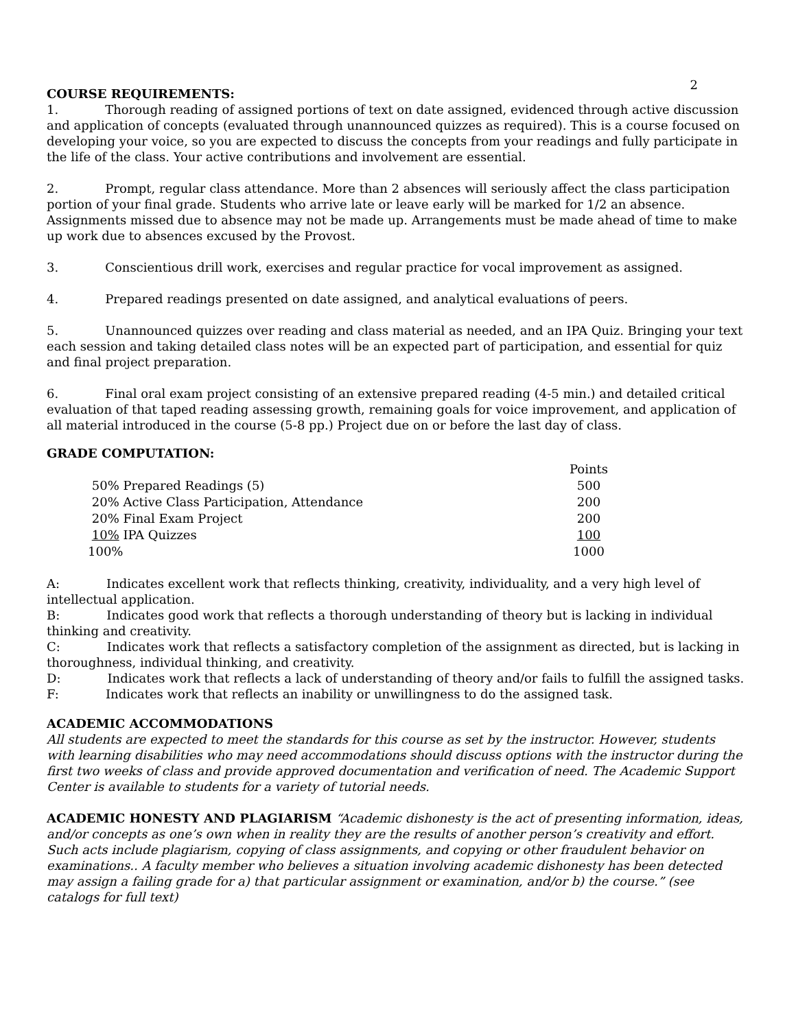2
COURSE REQUIREMENTS:
1. Thorough reading of assigned portions of text on date assigned, evidenced through active discussion and application of concepts (evaluated through unannounced quizzes as required). This is a course focused on developing your voice, so you are expected to discuss the concepts from your readings and fully participate in the life of the class. Your active contributions and involvement are essential.
2. Prompt, regular class attendance. More than 2 absences will seriously affect the class participation portion of your final grade. Students who arrive late or leave early will be marked for 1/2 an absence. Assignments missed due to absence may not be made up. Arrangements must be made ahead of time to make up work due to absences excused by the Provost.
3. Conscientious drill work, exercises and regular practice for vocal improvement as assigned.
4. Prepared readings presented on date assigned, and analytical evaluations of peers.
5. Unannounced quizzes over reading and class material as needed, and an IPA Quiz. Bringing your text each session and taking detailed class notes will be an expected part of participation, and essential for quiz and final project preparation.
6. Final oral exam project consisting of an extensive prepared reading (4-5 min.) and detailed critical evaluation of that taped reading assessing growth, remaining goals for voice improvement, and application of all material introduced in the course (5-8 pp.) Project due on or before the last day of class.
GRADE COMPUTATION:
| | Points |
| 50% Prepared Readings (5) | 500 |
| 20% Active Class Participation, Attendance | 200 |
| 20% Final Exam Project | 200 |
| 10% IPA Quizzes | 100 |
| 100% | 1000 |
A: Indicates excellent work that reflects thinking, creativity, individuality, and a very high level of intellectual application.
B: Indicates good work that reflects a thorough understanding of theory but is lacking in individual thinking and creativity.
C: Indicates work that reflects a satisfactory completion of the assignment as directed, but is lacking in thoroughness, individual thinking, and creativity.
D: Indicates work that reflects a lack of understanding of theory and/or fails to fulfill the assigned tasks.
F: Indicates work that reflects an inability or unwillingness to do the assigned task.
ACADEMIC ACCOMMODATIONS
All students are expected to meet the standards for this course as set by the instructor. However, students with learning disabilities who may need accommodations should discuss options with the instructor during the first two weeks of class and provide approved documentation and verification of need. The Academic Support Center is available to students for a variety of tutorial needs.
ACADEMIC HONESTY AND PLAGIARISM “Academic dishonesty is the act of presenting information, ideas, and/or concepts as one’s own when in reality they are the results of another person’s creativity and effort. Such acts include plagiarism, copying of class assignments, and copying or other fraudulent behavior on examinations.. A faculty member who believes a situation involving academic dishonesty has been detected may assign a failing grade for a) that particular assignment or examination, and/or b) the course.” (see catalogs for full text)